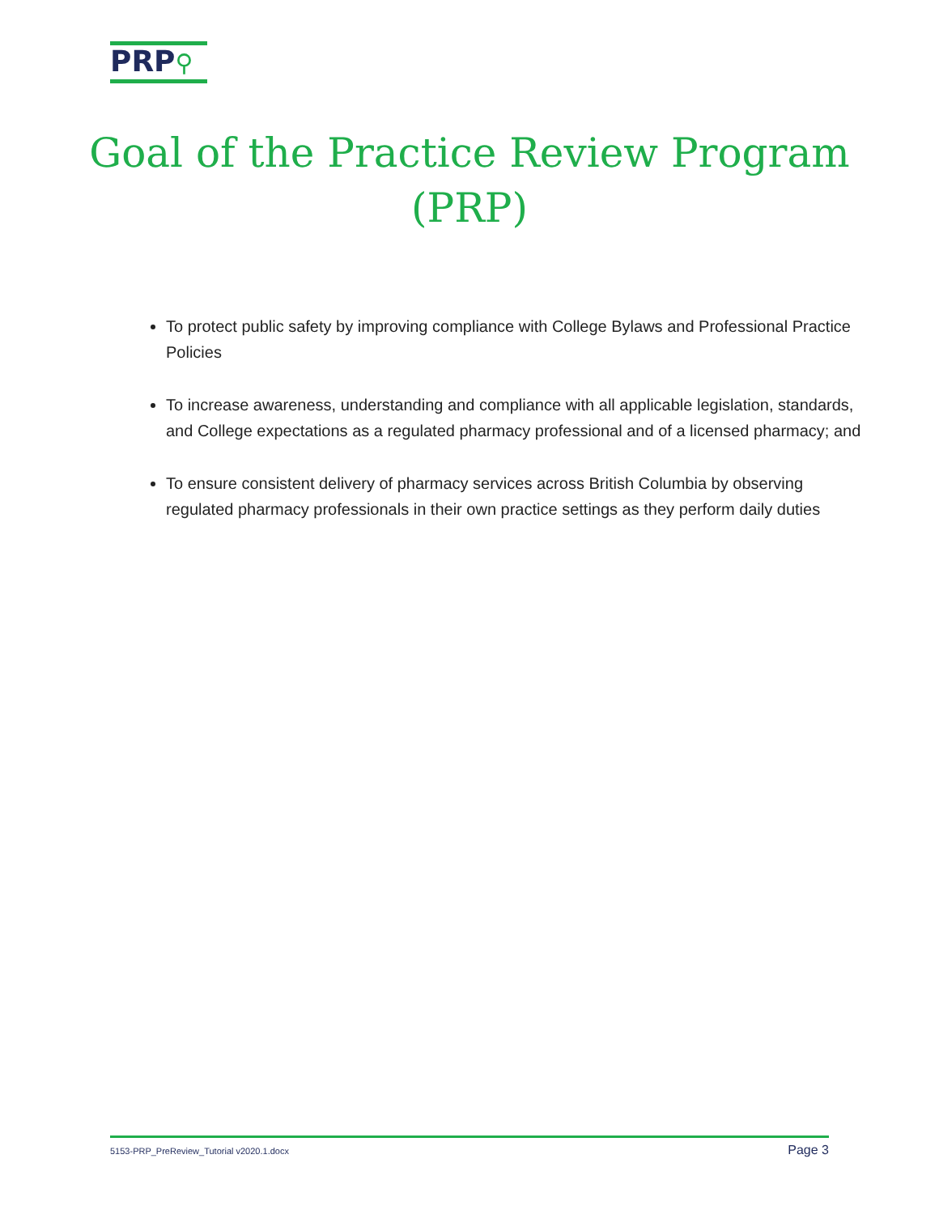PRP⚲
Goal of the Practice Review Program (PRP)
To protect public safety by improving compliance with College Bylaws and Professional Practice Policies
To increase awareness, understanding and compliance with all applicable legislation, standards, and College expectations as a regulated pharmacy professional and of a licensed pharmacy; and
To ensure consistent delivery of pharmacy services across British Columbia by observing regulated pharmacy professionals in their own practice settings as they perform daily duties
5153-PRP_PreReview_Tutorial v2020.1.docx Page 3